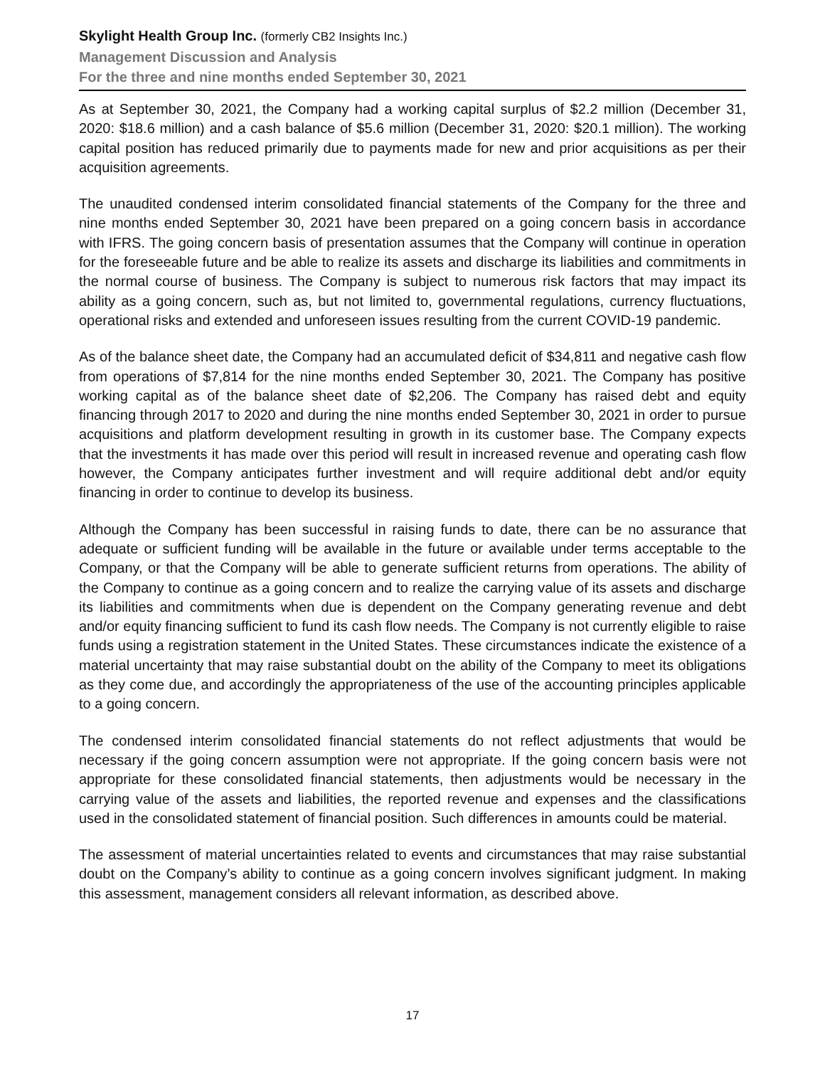Skylight Health Group Inc. (formerly CB2 Insights Inc.)
Management Discussion and Analysis
For the three and nine months ended September 30, 2021
As at September 30, 2021, the Company had a working capital surplus of $2.2 million (December 31, 2020: $18.6 million) and a cash balance of $5.6 million (December 31, 2020: $20.1 million). The working capital position has reduced primarily due to payments made for new and prior acquisitions as per their acquisition agreements.
The unaudited condensed interim consolidated financial statements of the Company for the three and nine months ended September 30, 2021 have been prepared on a going concern basis in accordance with IFRS. The going concern basis of presentation assumes that the Company will continue in operation for the foreseeable future and be able to realize its assets and discharge its liabilities and commitments in the normal course of business. The Company is subject to numerous risk factors that may impact its ability as a going concern, such as, but not limited to, governmental regulations, currency fluctuations, operational risks and extended and unforeseen issues resulting from the current COVID-19 pandemic.
As of the balance sheet date, the Company had an accumulated deficit of $34,811 and negative cash flow from operations of $7,814 for the nine months ended September 30, 2021. The Company has positive working capital as of the balance sheet date of $2,206. The Company has raised debt and equity financing through 2017 to 2020 and during the nine months ended September 30, 2021 in order to pursue acquisitions and platform development resulting in growth in its customer base. The Company expects that the investments it has made over this period will result in increased revenue and operating cash flow however, the Company anticipates further investment and will require additional debt and/or equity financing in order to continue to develop its business.
Although the Company has been successful in raising funds to date, there can be no assurance that adequate or sufficient funding will be available in the future or available under terms acceptable to the Company, or that the Company will be able to generate sufficient returns from operations. The ability of the Company to continue as a going concern and to realize the carrying value of its assets and discharge its liabilities and commitments when due is dependent on the Company generating revenue and debt and/or equity financing sufficient to fund its cash flow needs. The Company is not currently eligible to raise funds using a registration statement in the United States. These circumstances indicate the existence of a material uncertainty that may raise substantial doubt on the ability of the Company to meet its obligations as they come due, and accordingly the appropriateness of the use of the accounting principles applicable to a going concern.
The condensed interim consolidated financial statements do not reflect adjustments that would be necessary if the going concern assumption were not appropriate. If the going concern basis were not appropriate for these consolidated financial statements, then adjustments would be necessary in the carrying value of the assets and liabilities, the reported revenue and expenses and the classifications used in the consolidated statement of financial position. Such differences in amounts could be material.
The assessment of material uncertainties related to events and circumstances that may raise substantial doubt on the Company’s ability to continue as a going concern involves significant judgment. In making this assessment, management considers all relevant information, as described above.
17